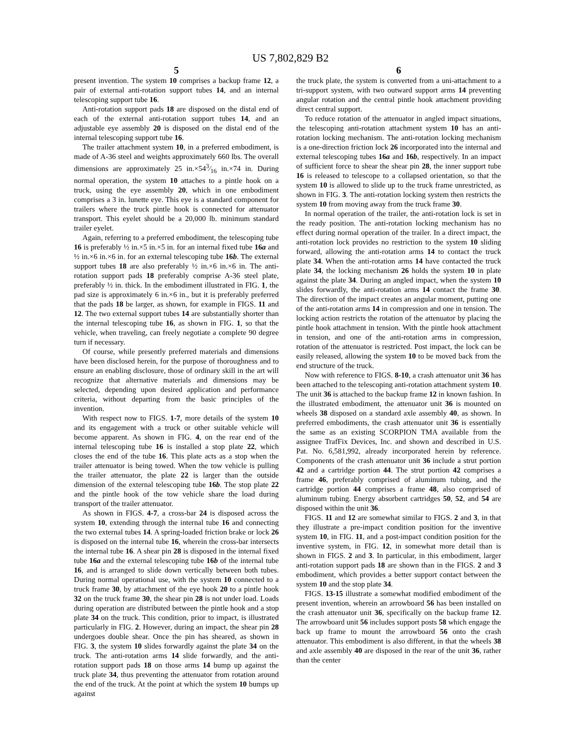US 7,802,829 B2
5
present invention. The system 10 comprises a backup frame 12, a pair of external anti-rotation support tubes 14, and an internal telescoping support tube 16.
Anti-rotation support pads 18 are disposed on the distal end of each of the external anti-rotation support tubes 14, and an adjustable eye assembly 20 is disposed on the distal end of the internal telescoping support tube 16.
The trailer attachment system 10, in a preferred embodiment, is made of A-36 steel and weights approximately 660 lbs. The overall dimensions are approximately 25 in.×543⁄16 in.×74 in. During normal operation, the system 10 attaches to a pintle hook on a truck, using the eye assembly 20, which in one embodiment comprises a 3 in. lunette eye. This eye is a standard component for trailers where the truck pintle hook is connected for attenuator transport. This eyelet should be a 20,000 lb. minimum standard trailer eyelet.
Again, referring to a preferred embodiment, the telescoping tube 16 is preferably ½ in.×5 in.×5 in. for an internal fixed tube 16a and ½ in.×6 in.×6 in. for an external telescoping tube 16b. The external support tubes 18 are also preferably ½ in.×6 in.×6 in. The anti-rotation support pads 18 preferably comprise A-36 steel plate, preferably ½ in. thick. In the embodiment illustrated in FIG. 1, the pad size is approximately 6 in.×6 in., but it is preferably preferred that the pads 18 be larger, as shown, for example in FIGS. 11 and 12. The two external support tubes 14 are substantially shorter than the internal telescoping tube 16, as shown in FIG. 1, so that the vehicle, when traveling, can freely negotiate a complete 90 degree turn if necessary.
Of course, while presently preferred materials and dimensions have been disclosed herein, for the purpose of thoroughness and to ensure an enabling disclosure, those of ordinary skill in the art will recognize that alternative materials and dimensions may be selected, depending upon desired application and performance criteria, without departing from the basic principles of the invention.
With respect now to FIGS. 1-7, more details of the system 10 and its engagement with a truck or other suitable vehicle will become apparent. As shown in FIG. 4, on the rear end of the internal telescoping tube 16 is installed a stop plate 22, which closes the end of the tube 16. This plate acts as a stop when the trailer attenuator is being towed. When the tow vehicle is pulling the trailer attenuator, the plate 22 is larger than the outside dimension of the external telescoping tube 16b. The stop plate 22 and the pintle hook of the tow vehicle share the load during transport of the trailer attenuator.
As shown in FIGS. 4-7, a cross-bar 24 is disposed across the system 10, extending through the internal tube 16 and connecting the two external tubes 14. A spring-loaded friction brake or lock 26 is disposed on the internal tube 16, wherein the cross-bar intersects the internal tube 16. A shear pin 28 is disposed in the internal fixed tube 16a and the external telescoping tube 16b of the internal tube 16, and is arranged to slide down vertically between both tubes. During normal operational use, with the system 10 connected to a truck frame 30, by attachment of the eye hook 20 to a pintle hook 32 on the truck frame 30, the shear pin 28 is not under load. Loads during operation are distributed between the pintle hook and a stop plate 34 on the truck. This condition, prior to impact, is illustrated particularly in FIG. 2. However, during an impact, the shear pin 28 undergoes double shear. Once the pin has sheared, as shown in FIG. 3, the system 10 slides forwardly against the plate 34 on the truck. The anti-rotation arms 14 slide forwardly, and the anti-rotation support pads 18 on those arms 14 bump up against the truck plate 34, thus preventing the attenuator from rotation around the end of the truck. At the point at which the system 10 bumps up against
6
the truck plate, the system is converted from a uni-attachment to a tri-support system, with two outward support arms 14 preventing angular rotation and the central pintle hook attachment providing direct central support.
To reduce rotation of the attenuator in angled impact situations, the telescoping anti-rotation attachment system 10 has an anti-rotation locking mechanism. The anti-rotation locking mechanism is a one-direction friction lock 26 incorporated into the internal and external telescoping tubes 16a and 16b, respectively. In an impact of sufficient force to shear the shear pin 28, the inner support tube 16 is released to telescope to a collapsed orientation, so that the system 10 is allowed to slide up to the truck frame unrestricted, as shown in FIG. 3. The anti-rotation locking system then restricts the system 10 from moving away from the truck frame 30.
In normal operation of the trailer, the anti-rotation lock is set in the ready position. The anti-rotation locking mechanism has no effect during normal operation of the trailer. In a direct impact, the anti-rotation lock provides no restriction to the system 10 sliding forward, allowing the anti-rotation arms 14 to contact the truck plate 34. When the anti-rotation arms 14 have contacted the truck plate 34, the locking mechanism 26 holds the system 10 in plate against the plate 34. During an angled impact, when the system 10 slides forwardly, the anti-rotation arms 14 contact the frame 30. The direction of the impact creates an angular moment, putting one of the anti-rotation arms 14 in compression and one in tension. The locking action restricts the rotation of the attenuator by placing the pintle hook attachment in tension. With the pintle hook attachment in tension, and one of the anti-rotation arms in compression, rotation of the attenuator is restricted. Post impact, the lock can be easily released, allowing the system 10 to be moved back from the end structure of the truck.
Now with reference to FIGS. 8-10, a crash attenuator unit 36 has been attached to the telescoping anti-rotation attachment system 10. The unit 36 is attached to the backup frame 12 in known fashion. In the illustrated embodiment, the attenuator unit 36 is mounted on wheels 38 disposed on a standard axle assembly 40, as shown. In preferred embodiments, the crash attenuator unit 36 is essentially the same as an existing SCORPION TMA available from the assignee TrafFix Devices, Inc. and shown and described in U.S. Pat. No. 6,581,992, already incorporated herein by reference. Components of the crash attenuator unit 36 include a strut portion 42 and a cartridge portion 44. The strut portion 42 comprises a frame 46, preferably comprised of aluminum tubing, and the cartridge portion 44 comprises a frame 48, also comprised of aluminum tubing. Energy absorbent cartridges 50, 52, and 54 are disposed within the unit 36.
FIGS. 11 and 12 are somewhat similar to FIGS. 2 and 3, in that they illustrate a pre-impact condition position for the inventive system 10, in FIG. 11, and a post-impact condition position for the inventive system, in FIG. 12, in somewhat more detail than is shown in FIGS. 2 and 3. In particular, in this embodiment, larger anti-rotation support pads 18 are shown than in the FIGS. 2 and 3 embodiment, which provides a better support contact between the system 10 and the stop plate 34.
FIGS. 13-15 illustrate a somewhat modified embodiment of the present invention, wherein an arrowboard 56 has been installed on the crash attenuator unit 36, specifically on the backup frame 12. The arrowboard unit 56 includes support posts 58 which engage the back up frame to mount the arrowboard 56 onto the crash attenuator. This embodiment is also different, in that the wheels 38 and axle assembly 40 are disposed in the rear of the unit 36, rather than the center